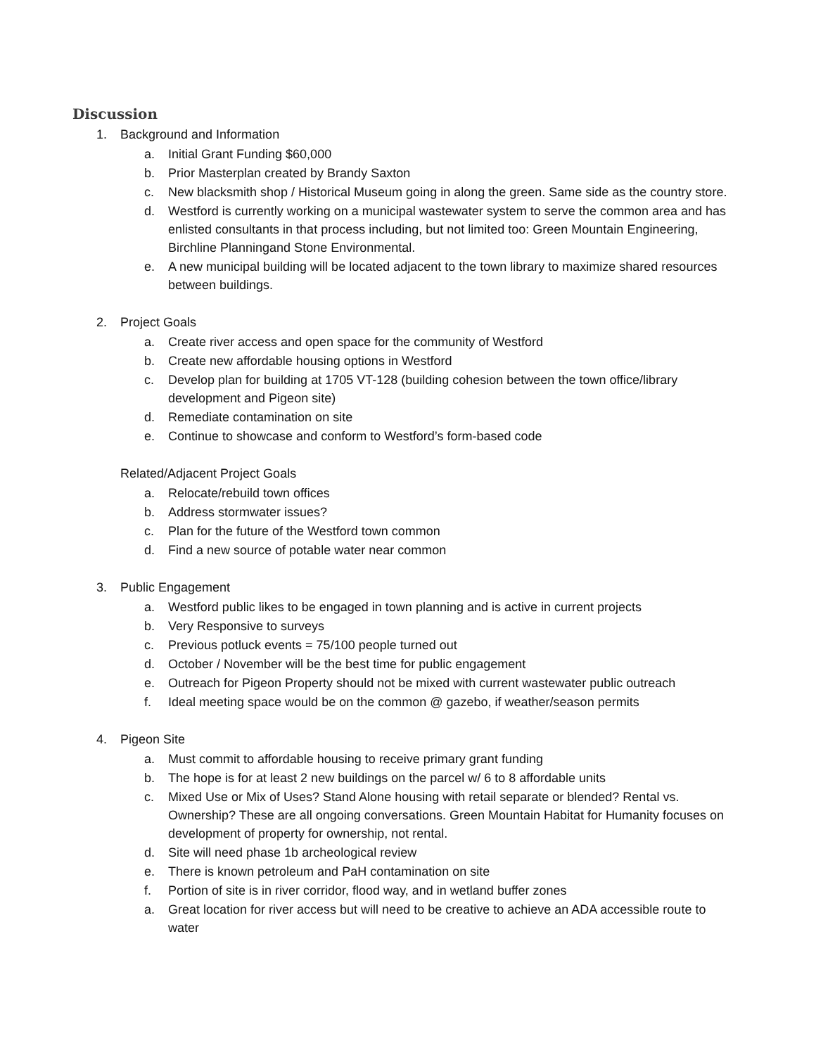Discussion
1. Background and Information
a. Initial Grant Funding $60,000
b. Prior Masterplan created by Brandy Saxton
c. New blacksmith shop / Historical Museum going in along the green. Same side as the country store.
d. Westford is currently working on a municipal wastewater system to serve the common area and has enlisted consultants in that process including, but not limited too: Green Mountain Engineering, Birchline Planningand Stone Environmental.
e. A new municipal building will be located adjacent to the town library to maximize shared resources between buildings.
2. Project Goals
a. Create river access and open space for the community of Westford
b. Create new affordable housing options in Westford
c. Develop plan for building at 1705 VT-128 (building cohesion between the town office/library development and Pigeon site)
d. Remediate contamination on site
e. Continue to showcase and conform to Westford’s form-based code
Related/Adjacent Project Goals
a. Relocate/rebuild town offices
b. Address stormwater issues?
c. Plan for the future of the Westford town common
d. Find a new source of potable water near common
3. Public Engagement
a. Westford public likes to be engaged in town planning and is active in current projects
b. Very Responsive to surveys
c. Previous potluck events = 75/100 people turned out
d. October / November will be the best time for public engagement
e. Outreach for Pigeon Property should not be mixed with current wastewater public outreach
f. Ideal meeting space would be on the common @ gazebo, if weather/season permits
4. Pigeon Site
a. Must commit to affordable housing to receive primary grant funding
b. The hope is for at least 2 new buildings on the parcel w/ 6 to 8 affordable units
c. Mixed Use or Mix of Uses? Stand Alone housing with retail separate or blended? Rental vs. Ownership? These are all ongoing conversations. Green Mountain Habitat for Humanity focuses on development of property for ownership, not rental.
d. Site will need phase 1b archeological review
e. There is known petroleum and PaH contamination on site
f. Portion of site is in river corridor, flood way, and in wetland buffer zones
a. Great location for river access but will need to be creative to achieve an ADA accessible route to water